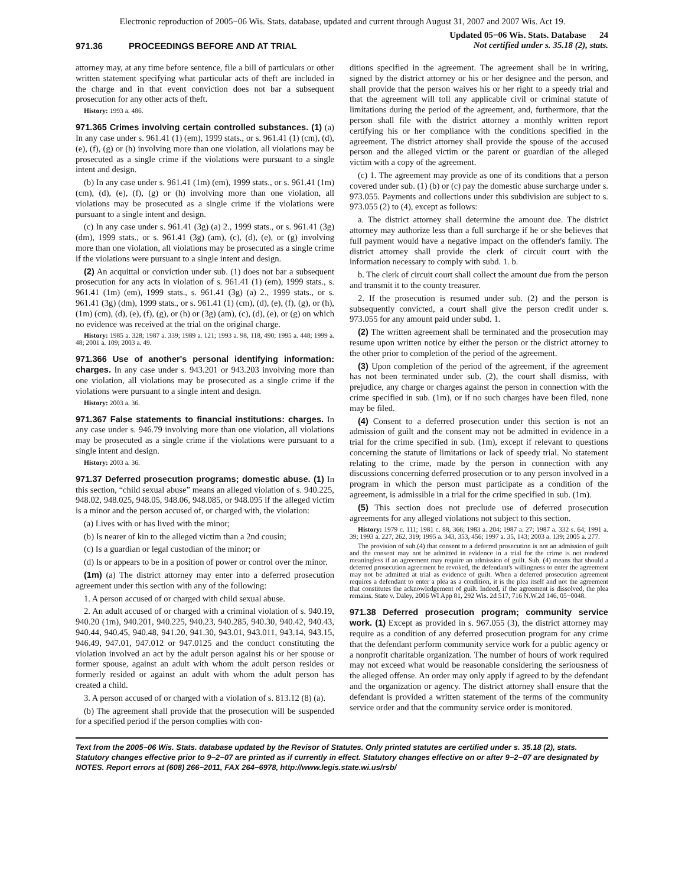Electronic reproduction of 2005−06 Wis. Stats. database, updated and current through August 31, 2007 and 2007 Wis. Act 19.
971.36 PROCEEDINGS BEFORE AND AT TRIAL
Updated 05−06 Wis. Stats. Database 24
Not certified under s. 35.18 (2), stats.
attorney may, at any time before sentence, file a bill of particulars or other written statement specifying what particular acts of theft are included in the charge and in that event conviction does not bar a subsequent prosecution for any other acts of theft.
History: 1993 a. 486.
971.365 Crimes involving certain controlled substances. (1) (a) In any case under s. 961.41 (1) (em), 1999 stats., or s. 961.41 (1) (cm), (d), (e), (f), (g) or (h) involving more than one violation, all violations may be prosecuted as a single crime if the violations were pursuant to a single intent and design.
(b) In any case under s. 961.41 (1m) (em), 1999 stats., or s. 961.41 (1m) (cm), (d), (e), (f), (g) or (h) involving more than one violation, all violations may be prosecuted as a single crime if the violations were pursuant to a single intent and design.
(c) In any case under s. 961.41 (3g) (a) 2., 1999 stats., or s. 961.41 (3g) (dm), 1999 stats., or s. 961.41 (3g) (am), (c), (d), (e), or (g) involving more than one violation, all violations may be prosecuted as a single crime if the violations were pursuant to a single intent and design.
(2) An acquittal or conviction under sub. (1) does not bar a subsequent prosecution for any acts in violation of s. 961.41 (1) (em), 1999 stats., s. 961.41 (1m) (em), 1999 stats., s. 961.41 (3g) (a) 2., 1999 stats., or s. 961.41 (3g) (dm), 1999 stats., or s. 961.41 (1) (cm), (d), (e), (f), (g), or (h), (1m) (cm), (d), (e), (f), (g), or (h) or (3g) (am), (c), (d), (e), or (g) on which no evidence was received at the trial on the original charge.
History: 1985 a. 328; 1987 a. 339; 1989 a. 121; 1993 a. 98, 118, 490; 1995 a. 448; 1999 a. 48; 2001 a. 109; 2003 a. 49.
971.366 Use of another's personal identifying information: charges. In any case under s. 943.201 or 943.203 involving more than one violation, all violations may be prosecuted as a single crime if the violations were pursuant to a single intent and design.
History: 2003 a. 36.
971.367 False statements to financial institutions: charges. In any case under s. 946.79 involving more than one violation, all violations may be prosecuted as a single crime if the violations were pursuant to a single intent and design.
History: 2003 a. 36.
971.37 Deferred prosecution programs; domestic abuse. (1) In this section, “child sexual abuse” means an alleged violation of s. 940.225, 948.02, 948.025, 948.05, 948.06, 948.085, or 948.095 if the alleged victim is a minor and the person accused of, or charged with, the violation:
(a) Lives with or has lived with the minor;
(b) Is nearer of kin to the alleged victim than a 2nd cousin;
(c) Is a guardian or legal custodian of the minor; or
(d) Is or appears to be in a position of power or control over the minor.
(1m) (a) The district attorney may enter into a deferred prosecution agreement under this section with any of the following:
1. A person accused of or charged with child sexual abuse.
2. An adult accused of or charged with a criminal violation of s. 940.19, 940.20 (1m), 940.201, 940.225, 940.23, 940.285, 940.30, 940.42, 940.43, 940.44, 940.45, 940.48, 941.20, 941.30, 943.01, 943.011, 943.14, 943.15, 946.49, 947.01, 947.012 or 947.0125 and the conduct constituting the violation involved an act by the adult person against his or her spouse or former spouse, against an adult with whom the adult person resides or formerly resided or against an adult with whom the adult person has created a child.
3. A person accused of or charged with a violation of s. 813.12 (8) (a).
(b) The agreement shall provide that the prosecution will be suspended for a specified period if the person complies with con-
ditions specified in the agreement. The agreement shall be in writing, signed by the district attorney or his or her designee and the person, and shall provide that the person waives his or her right to a speedy trial and that the agreement will toll any applicable civil or criminal statute of limitations during the period of the agreement, and, furthermore, that the person shall file with the district attorney a monthly written report certifying his or her compliance with the conditions specified in the agreement. The district attorney shall provide the spouse of the accused person and the alleged victim or the parent or guardian of the alleged victim with a copy of the agreement.
(c) 1. The agreement may provide as one of its conditions that a person covered under sub. (1) (b) or (c) pay the domestic abuse surcharge under s. 973.055. Payments and collections under this subdivision are subject to s. 973.055 (2) to (4), except as follows:
a. The district attorney shall determine the amount due. The district attorney may authorize less than a full surcharge if he or she believes that full payment would have a negative impact on the offender's family. The district attorney shall provide the clerk of circuit court with the information necessary to comply with subd. 1. b.
b. The clerk of circuit court shall collect the amount due from the person and transmit it to the county treasurer.
2. If the prosecution is resumed under sub. (2) and the person is subsequently convicted, a court shall give the person credit under s. 973.055 for any amount paid under subd. 1.
(2) The written agreement shall be terminated and the prosecution may resume upon written notice by either the person or the district attorney to the other prior to completion of the period of the agreement.
(3) Upon completion of the period of the agreement, if the agreement has not been terminated under sub. (2), the court shall dismiss, with prejudice, any charge or charges against the person in connection with the crime specified in sub. (1m), or if no such charges have been filed, none may be filed.
(4) Consent to a deferred prosecution under this section is not an admission of guilt and the consent may not be admitted in evidence in a trial for the crime specified in sub. (1m), except if relevant to questions concerning the statute of limitations or lack of speedy trial. No statement relating to the crime, made by the person in connection with any discussions concerning deferred prosecution or to any person involved in a program in which the person must participate as a condition of the agreement, is admissible in a trial for the crime specified in sub. (1m).
(5) This section does not preclude use of deferred prosecution agreements for any alleged violations not subject to this section.
History: 1979 c. 111; 1981 c. 88, 366; 1983 a. 204; 1987 a. 27; 1987 a. 332 s. 64; 1991 a. 39; 1993 a. 227, 262, 319; 1995 a. 343, 353, 456; 1997 a. 35, 143; 2003 a. 139; 2005 a. 277.
The provision of sub.(4) that consent to a deferred prosecution is not an admission of guilt and the consent may not be admitted in evidence in a trial for the crime is not rendered meaningless if an agreement may require an admission of guilt. Sub. (4) means that should a deferred prosecution agreement be revoked, the defendant's willingness to enter the agreement may not be admitted at trial as evidence of guilt. When a deferred prosecution agreement requires a defendant to enter a plea as a condition, it is the plea itself and not the agreement that constitutes the acknowledgement of guilt. Indeed, if the agreement is dissolved, the plea remains. State v. Daley, 2006 WI App 81, 292 Wis. 2d 517, 716 N.W.2d 146, 05−0048.
971.38 Deferred prosecution program; community service work. (1) Except as provided in s. 967.055 (3), the district attorney may require as a condition of any deferred prosecution program for any crime that the defendant perform community service work for a public agency or a nonprofit charitable organization. The number of hours of work required may not exceed what would be reasonable considering the seriousness of the alleged offense. An order may only apply if agreed to by the defendant and the organization or agency. The district attorney shall ensure that the defendant is provided a written statement of the terms of the community service order and that the community service order is monitored.
Text from the 2005−06 Wis. Stats. database updated by the Revisor of Statutes. Only printed statutes are certified under s. 35.18 (2), stats. Statutory changes effective prior to 9−2−07 are printed as if currently in effect. Statutory changes effective on or after 9−2−07 are designated by NOTES. Report errors at (608) 266−2011, FAX 264−6978, http://www.legis.state.wi.us/rsb/